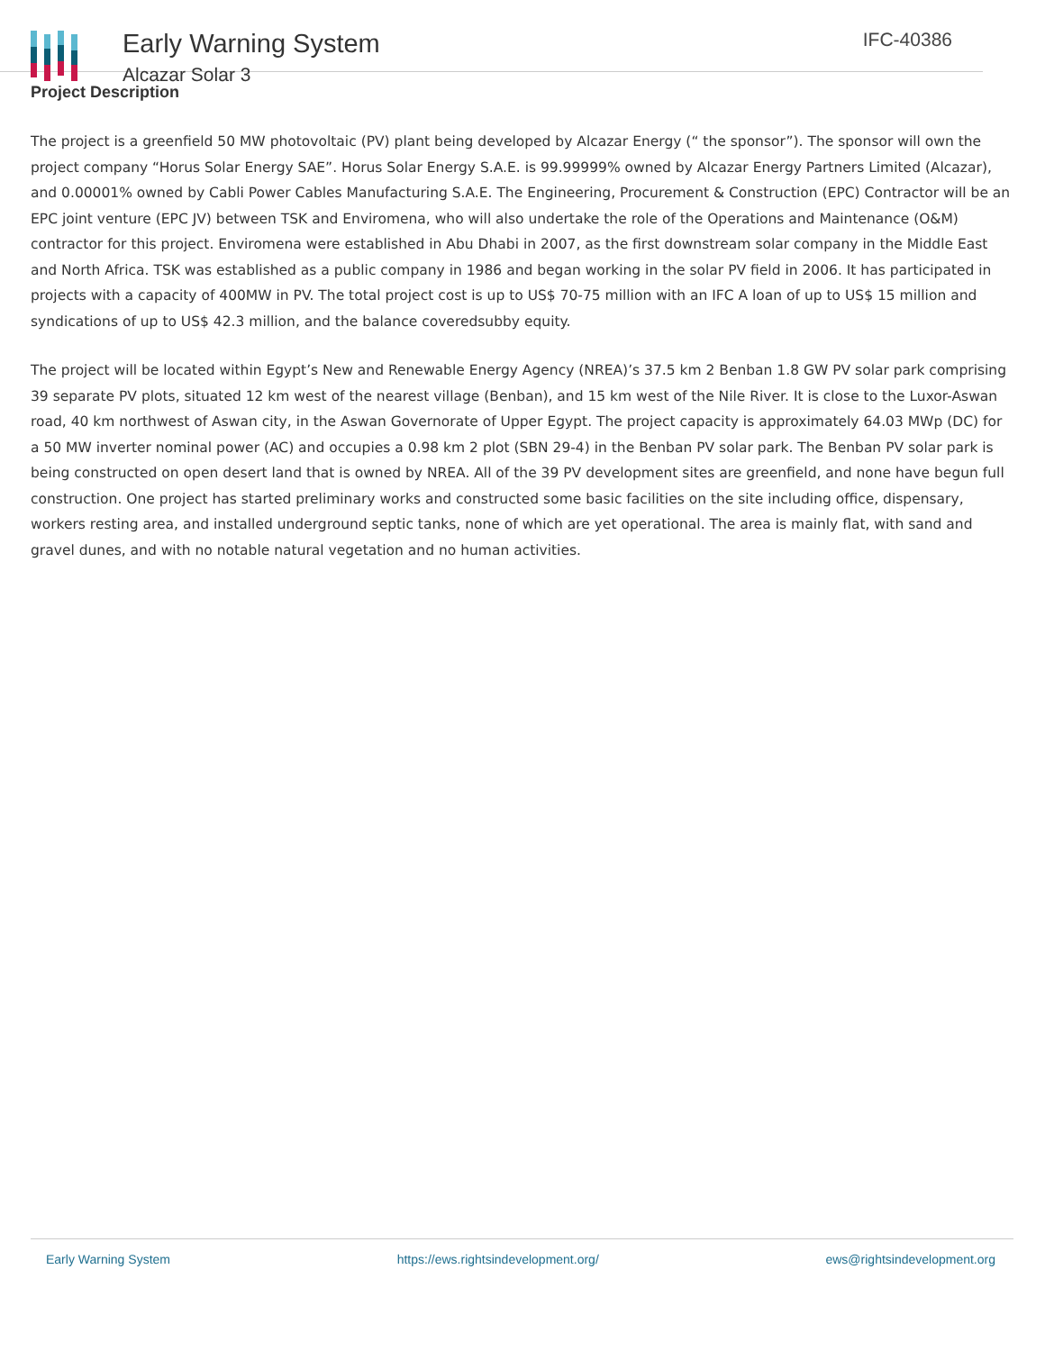Early Warning System
Alcazar Solar 3
IFC-40386
Project Description
The project is a greenfield 50 MW photovoltaic (PV) plant being developed by Alcazar Energy (“ the sponsor”). The sponsor will own the project company “Horus Solar Energy SAE”. Horus Solar Energy S.A.E. is 99.99999% owned by Alcazar Energy Partners Limited (Alcazar), and 0.00001% owned by Cabli Power Cables Manufacturing S.A.E. The Engineering, Procurement & Construction (EPC) Contractor will be an EPC joint venture (EPC JV) between TSK and Enviromena, who will also undertake the role of the Operations and Maintenance (O&M) contractor for this project. Enviromena were established in Abu Dhabi in 2007, as the first downstream solar company in the Middle East and North Africa. TSK was established as a public company in 1986 and began working in the solar PV field in 2006. It has participated in projects with a capacity of 400MW in PV. The total project cost is up to US$ 70-75 million with an IFC A loan of up to US$ 15 million and syndications of up to US$ 42.3 million, and the balance coveredsubby equity.
The project will be located within Egypt’s New and Renewable Energy Agency (NREA)’s 37.5 km 2 Benban 1.8 GW PV solar park comprising 39 separate PV plots, situated 12 km west of the nearest village (Benban), and 15 km west of the Nile River. It is close to the Luxor-Aswan road, 40 km northwest of Aswan city, in the Aswan Governorate of Upper Egypt. The project capacity is approximately 64.03 MWp (DC) for a 50 MW inverter nominal power (AC) and occupies a 0.98 km 2 plot (SBN 29-4) in the Benban PV solar park. The Benban PV solar park is being constructed on open desert land that is owned by NREA. All of the 39 PV development sites are greenfield, and none have begun full construction. One project has started preliminary works and constructed some basic facilities on the site including office, dispensary, workers resting area, and installed underground septic tanks, none of which are yet operational. The area is mainly flat, with sand and gravel dunes, and with no notable natural vegetation and no human activities.
Early Warning System https://ews.rightsindevelopment.org/ ews@rightsindevelopment.org